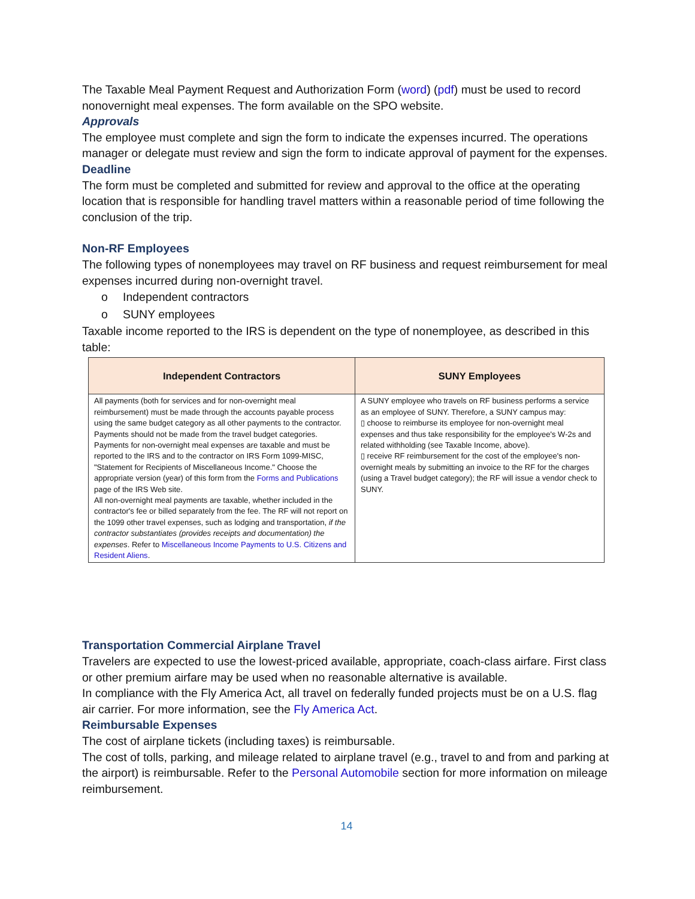The Taxable Meal Payment Request and Authorization Form (word) (pdf) must be used to record nonovernight meal expenses. The form available on the SPO website.
Approvals
The employee must complete and sign the form to indicate the expenses incurred. The operations manager or delegate must review and sign the form to indicate approval of payment for the expenses.
Deadline
The form must be completed and submitted for review and approval to the office at the operating location that is responsible for handling travel matters within a reasonable period of time following the conclusion of the trip.
Non-RF Employees
The following types of nonemployees may travel on RF business and request reimbursement for meal expenses incurred during non-overnight travel.
o Independent contractors
o SUNY employees
Taxable income reported to the IRS is dependent on the type of nonemployee, as described in this table:
| Independent Contractors | SUNY Employees |
| --- | --- |
| All payments (both for services and for non-overnight meal reimbursement) must be made through the accounts payable process using the same budget category as all other payments to the contractor. Payments should not be made from the travel budget categories. Payments for non-overnight meal expenses are taxable and must be reported to the IRS and to the contractor on IRS Form 1099-MISC, "Statement for Recipients of Miscellaneous Income." Choose the appropriate version (year) of this form from the Forms and Publications page of the IRS Web site. All non-overnight meal payments are taxable, whether included in the contractor's fee or billed separately from the fee. The RF will not report on the 1099 other travel expenses, such as lodging and transportation, if the contractor substantiates (provides receipts and documentation) the expenses . Refer to Miscellaneous Income Payments to U.S. Citizens and Resident Aliens . | A SUNY employee who travels on RF business performs a service as an employee of SUNY. Therefore, a SUNY campus may: ▯ choose to reimburse its employee for non-overnight meal expenses and thus take responsibility for the employee's W-2s and related withholding (see Taxable Income, above). ▯ receive RF reimbursement for the cost of the employee's non-overnight meals by submitting an invoice to the RF for the charges (using a Travel budget category); the RF will issue a vendor check to SUNY. |
Transportation Commercial Airplane Travel
Travelers are expected to use the lowest-priced available, appropriate, coach-class airfare. First class or other premium airfare may be used when no reasonable alternative is available.
In compliance with the Fly America Act, all travel on federally funded projects must be on a U.S. flag air carrier. For more information, see the Fly America Act.
Reimbursable Expenses
The cost of airplane tickets (including taxes) is reimbursable.
The cost of tolls, parking, and mileage related to airplane travel (e.g., travel to and from and parking at the airport) is reimbursable. Refer to the Personal Automobile section for more information on mileage reimbursement.
14